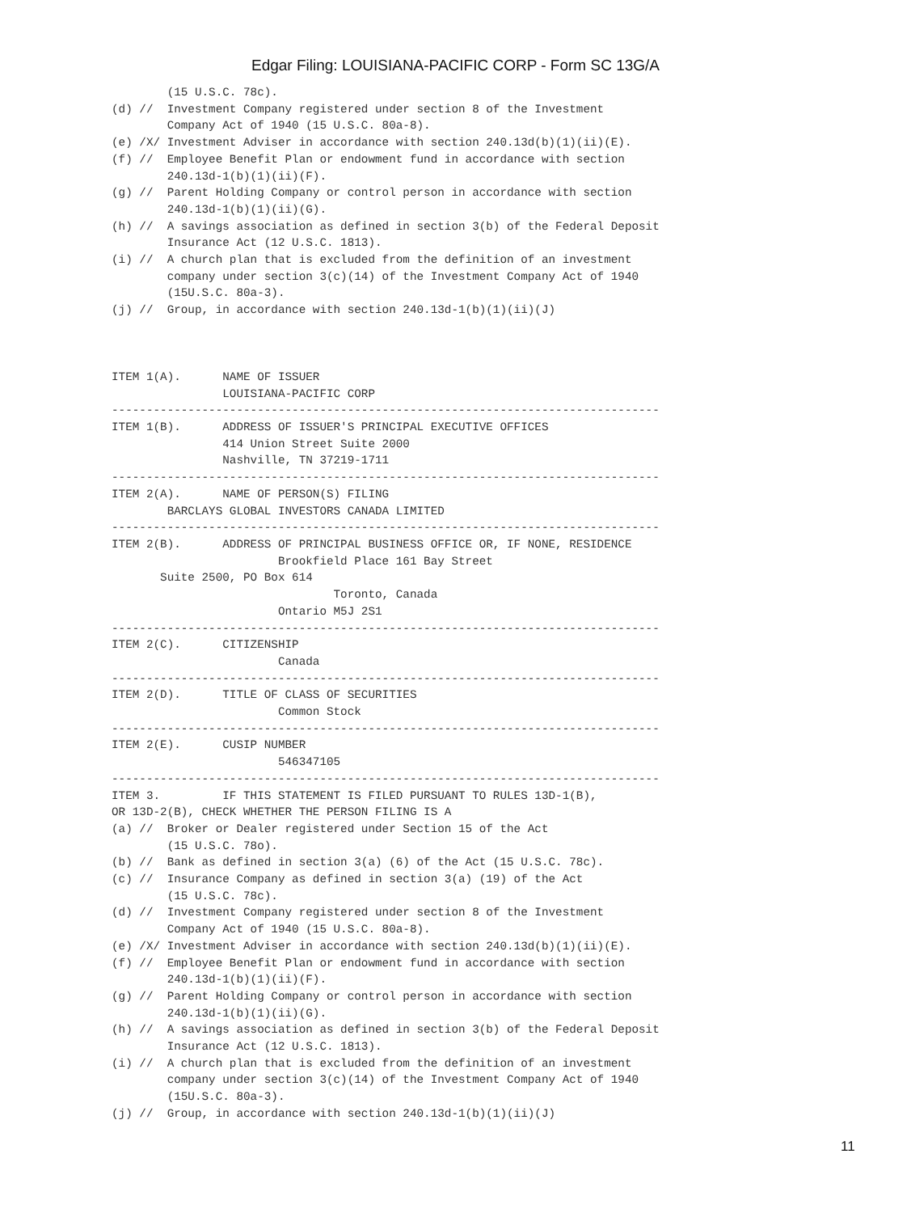Edgar Filing: LOUISIANA-PACIFIC CORP - Form SC 13G/A
        (15 U.S.C. 78c).
(d) //  Investment Company registered under section 8 of the Investment
        Company Act of 1940 (15 U.S.C. 80a-8).
(e) /X/ Investment Adviser in accordance with section 240.13d(b)(1)(ii)(E).
(f) //  Employee Benefit Plan or endowment fund in accordance with section
        240.13d-1(b)(1)(ii)(F).
(g) //  Parent Holding Company or control person in accordance with section
        240.13d-1(b)(1)(ii)(G).
(h) //  A savings association as defined in section 3(b) of the Federal Deposit
        Insurance Act (12 U.S.C. 1813).
(i) //  A church plan that is excluded from the definition of an investment
        company under section 3(c)(14) of the Investment Company Act of 1940
        (15U.S.C. 80a-3).
(j) //  Group, in accordance with section 240.13d-1(b)(1)(ii)(J)



ITEM 1(A).      NAME OF ISSUER
                LOUISIANA-PACIFIC CORP
-------------------------------------------------------------------------------
ITEM 1(B).      ADDRESS OF ISSUER'S PRINCIPAL EXECUTIVE OFFICES
                414 Union Street Suite 2000
                Nashville, TN 37219-1711
-------------------------------------------------------------------------------
ITEM 2(A).      NAME OF PERSON(S) FILING
        BARCLAYS GLOBAL INVESTORS CANADA LIMITED
-------------------------------------------------------------------------------
ITEM 2(B).      ADDRESS OF PRINCIPAL BUSINESS OFFICE OR, IF NONE, RESIDENCE
                        Brookfield Place 161 Bay Street
       Suite 2500, PO Box 614
                                Toronto, Canada
                        Ontario M5J 2S1
-------------------------------------------------------------------------------
ITEM 2(C).      CITIZENSHIP
                        Canada
-------------------------------------------------------------------------------
ITEM 2(D).      TITLE OF CLASS OF SECURITIES
                        Common Stock
-------------------------------------------------------------------------------
ITEM 2(E).      CUSIP NUMBER
                        546347105
-------------------------------------------------------------------------------
ITEM 3.         IF THIS STATEMENT IS FILED PURSUANT TO RULES 13D-1(B),
OR 13D-2(B), CHECK WHETHER THE PERSON FILING IS A
(a) //  Broker or Dealer registered under Section 15 of the Act
        (15 U.S.C. 78o).
(b) //  Bank as defined in section 3(a) (6) of the Act (15 U.S.C. 78c).
(c) //  Insurance Company as defined in section 3(a) (19) of the Act
        (15 U.S.C. 78c).
(d) //  Investment Company registered under section 8 of the Investment
        Company Act of 1940 (15 U.S.C. 80a-8).
(e) /X/ Investment Adviser in accordance with section 240.13d(b)(1)(ii)(E).
(f) //  Employee Benefit Plan or endowment fund in accordance with section
        240.13d-1(b)(1)(ii)(F).
(g) //  Parent Holding Company or control person in accordance with section
        240.13d-1(b)(1)(ii)(G).
(h) //  A savings association as defined in section 3(b) of the Federal Deposit
        Insurance Act (12 U.S.C. 1813).
(i) //  A church plan that is excluded from the definition of an investment
        company under section 3(c)(14) of the Investment Company Act of 1940
        (15U.S.C. 80a-3).
(j) //  Group, in accordance with section 240.13d-1(b)(1)(ii)(J)
11